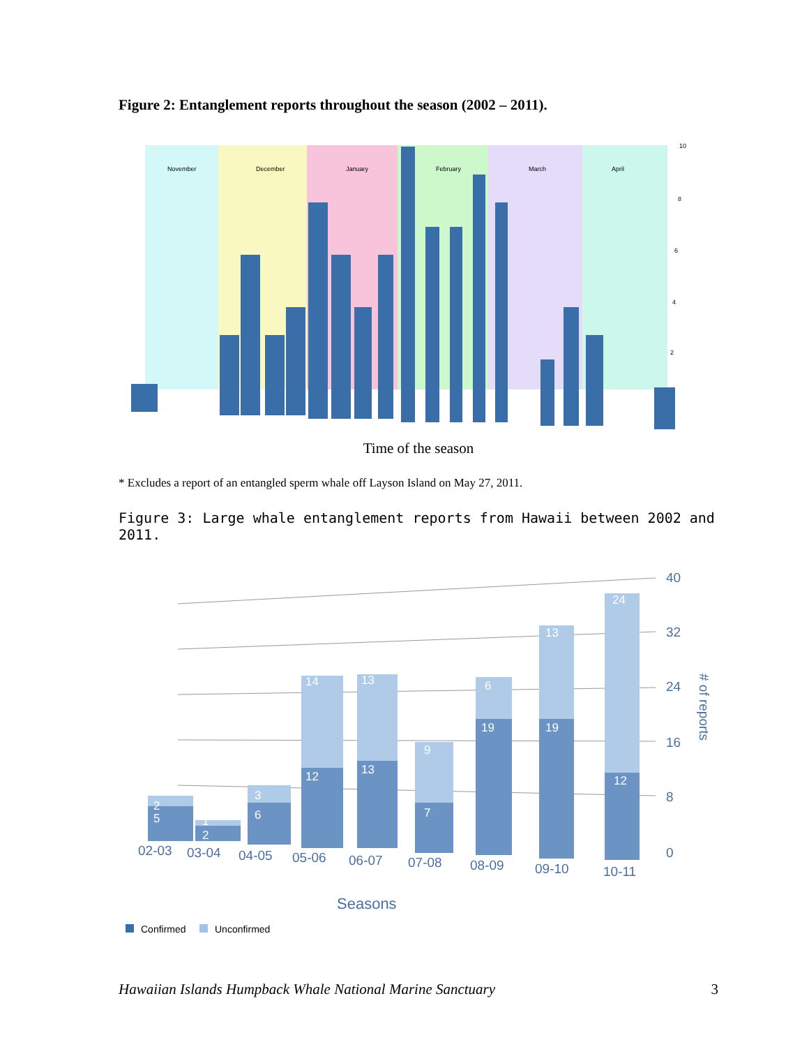Figure 2: Entanglement reports throughout the season (2002 – 2011).
November
December
January
February
March
April
10
8
6
4
2
Time of the season
* Excludes a report of an entangled sperm whale off Layson Island on May 27, 2011.
Figure 3: Large whale entanglement reports from Hawaii between 2002 and 2011.
40
32
24
16
8
0
# of reports
2
5
1
2
3
6
14
12
13
13
9
7
6
19
13
19
24
12
02-03
03-04
04-05
05-06
06-07
07-08
08-09
09-10
10-11
Seasons
Confirmed
Unconfirmed
Hawaiian Islands Humpback Whale National Marine Sanctuary 3